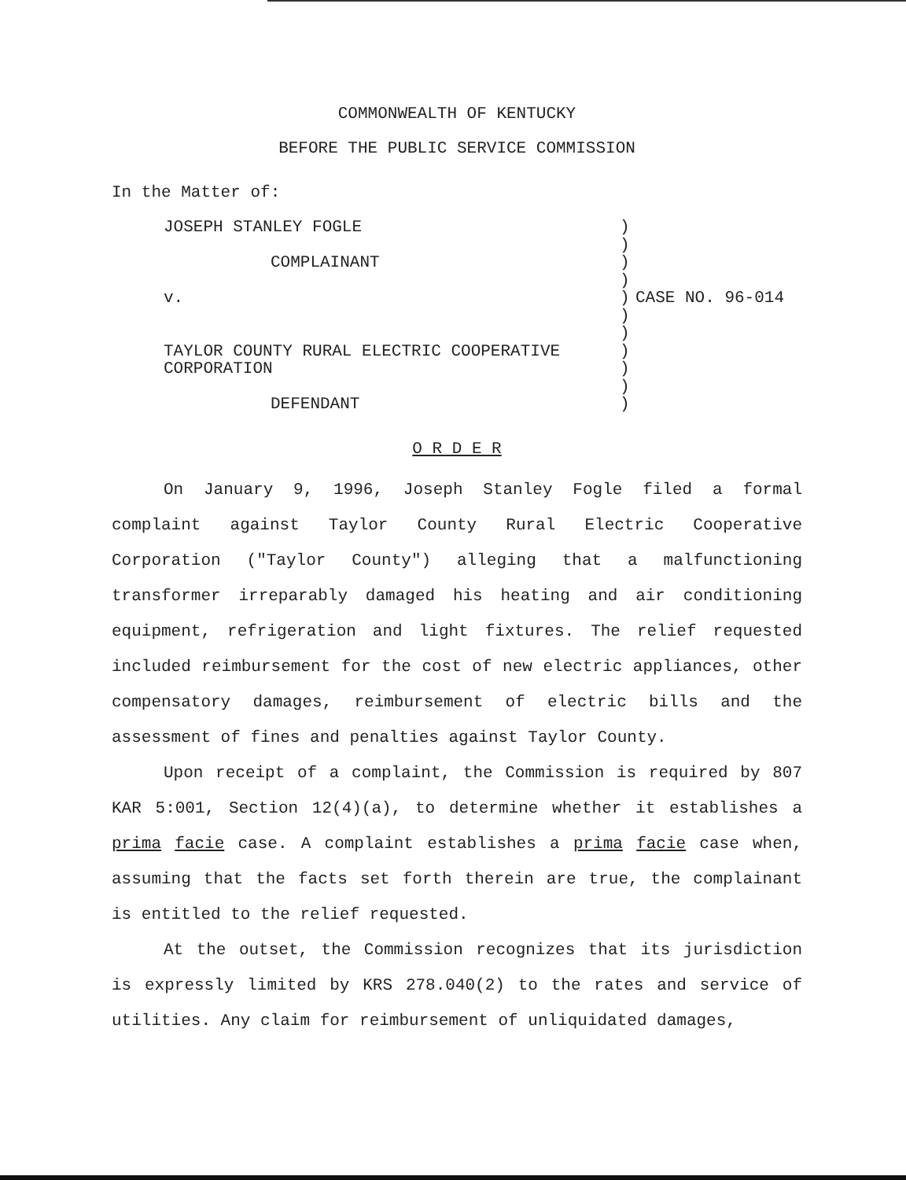COMMONWEALTH OF KENTUCKY
BEFORE THE PUBLIC SERVICE COMMISSION
In the Matter of:
| JOSEPH STANLEY FOGLE COMPLAINANT v. TAYLOR COUNTY RURAL ELECTRIC COOPERATIVE CORPORATION DEFENDANT | ) ) ) ) ) ) ) ) ) ) ) | CASE NO. 96-014 |
O R D E R
On January 9, 1996, Joseph Stanley Fogle filed a formal complaint against Taylor County Rural Electric Cooperative Corporation ("Taylor County") alleging that a malfunctioning transformer irreparably damaged his heating and air conditioning equipment, refrigeration and light fixtures. The relief requested included reimbursement for the cost of new electric appliances, other compensatory damages, reimbursement of electric bills and the assessment of fines and penalties against Taylor County.
Upon receipt of a complaint, the Commission is required by 807 KAR 5:001, Section 12(4)(a), to determine whether it establishes a prima facie case. A complaint establishes a prima facie case when, assuming that the facts set forth therein are true, the complainant is entitled to the relief requested.
At the outset, the Commission recognizes that its jurisdiction is expressly limited by KRS 278.040(2) to the rates and service of utilities. Any claim for reimbursement of unliquidated damages,